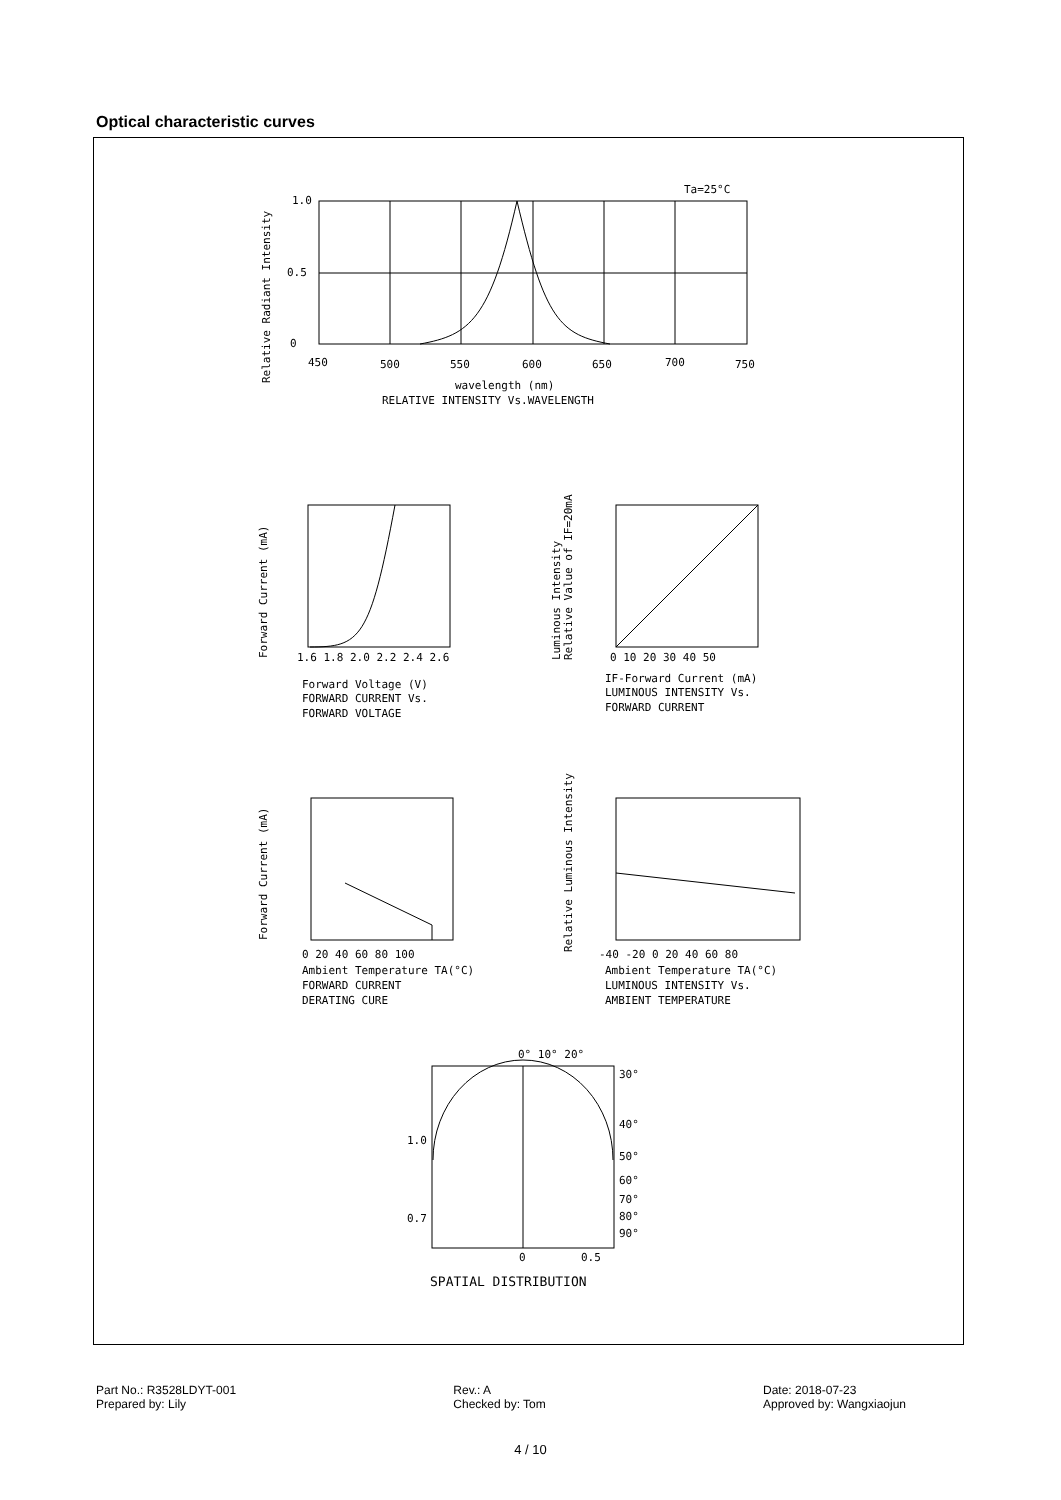Optical characteristic curves
1.0
0.5
0
450
500
550
600
650
700
750
Ta=25°C
wavelength (nm)
RELATIVE INTENSITY Vs.WAVELENGTH
Relative Radiant Intensity
Forward Current (mA)
1.6 1.8 2.0 2.2 2.4 2.6
Forward Voltage (V)
FORWARD CURRENT Vs.
FORWARD VOLTAGE
Luminous Intensity
Relative Value of IF=20mA
0 10 20 30 40 50
IF-Forward Current (mA)
LUMINOUS INTENSITY Vs.
FORWARD CURRENT
Forward Current (mA)
0 20 40 60 80 100
Ambient Temperature TA(°C)
FORWARD CURRENT
DERATING CURE
Relative Luminous Intensity
-40 -20 0 20 40 60 80
Ambient Temperature TA(°C)
LUMINOUS INTENSITY Vs.
AMBIENT TEMPERATURE
0° 10° 20°
30°
40°
50°
60°
70°
80°
90°
1.0
0.7
0
0.5
SPATIAL DISTRIBUTION
Part No.: R3528LDYT-001
Prepared by: Lily
Rev.: A
Checked by: Tom
Date: 2018-07-23
Approved by: Wangxiaojun
4 / 10